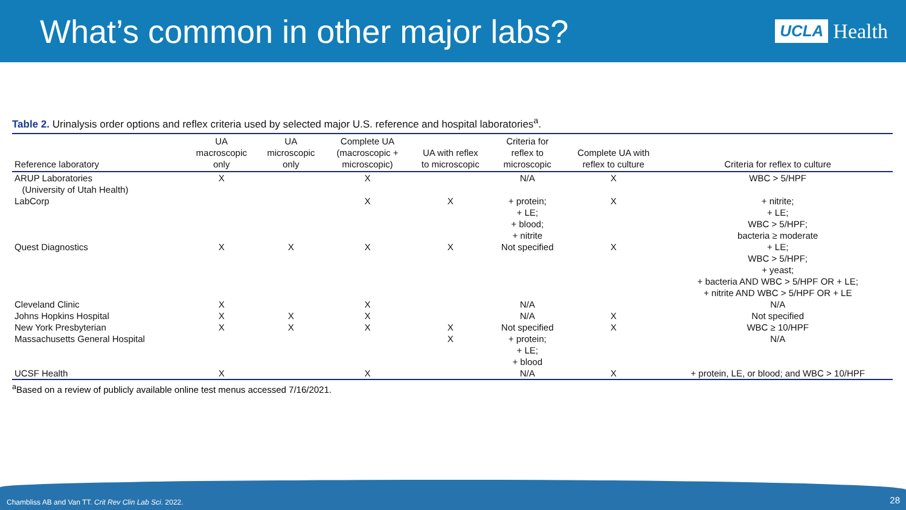What’s common in other major labs?
UCLA Health
Table 2. Urinalysis order options and reflex criteria used by selected major U.S. reference and hospital laboratories<sup>a</sup>.
| Reference laboratory | UA macroscopic only | UA microscopic only | Complete UA (macroscopic + microscopic) | UA with reflex to microscopic | Criteria for reflex to microscopic | Complete UA with reflex to culture | Criteria for reflex to culture |
| --- | --- | --- | --- | --- | --- | --- | --- |
| ARUP Laboratories (University of Utah Health) | X | | X | | N/A | X | WBC > 5/HPF |
| LabCorp | | | X | X | + protein; + LE; + blood; + nitrite | X | + nitrite; + LE; WBC > 5/HPF; bacteria ≥ moderate |
| Quest Diagnostics | X | X | X | X | Not specified | X | + LE; WBC > 5/HPF; + yeast; + bacteria AND WBC > 5/HPF OR + LE; + nitrite AND WBC > 5/HPF OR + LE |
| Cleveland Clinic | X | | X | | N/A | | N/A |
| Johns Hopkins Hospital | X | X | X | | N/A | X | Not specified |
| New York Presbyterian | X | X | X | X | Not specified | X | WBC ≥ 10/HPF |
| Massachusetts General Hospital | | | | X | + protein; + LE; + blood | | N/A |
| UCSF Health | X | | X | | N/A | X | + protein, LE, or blood; and WBC > 10/HPF |
<sup>a</sup> Based on a review of publicly available online test menus accessed 7/16/2021.
Chambliss AB and Van TT. Crit Rev Clin Lab Sci. 2022.
28